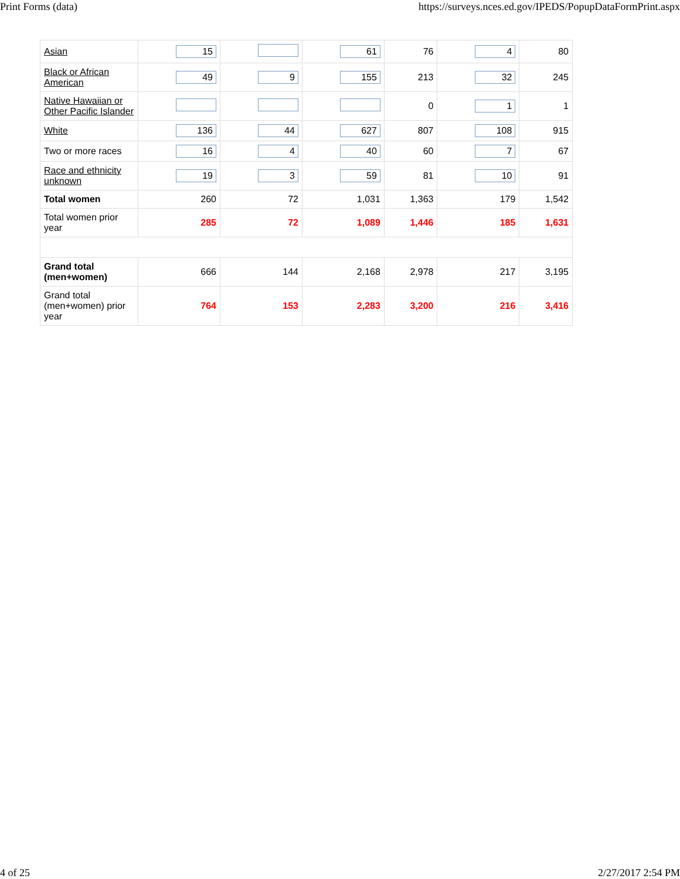Print Forms (data) https://surveys.nces.ed.gov/IPEDS/PopupDataFormPrint.aspx
| Asian | 15 | | 61 | 76 | 4 | 80 |
| Black or African American | 49 | 9 | 155 | 213 | 32 | 245 |
| Native Hawaiian or Other Pacific Islander | | | | 0 | 1 | 1 |
| White | 136 | 44 | 627 | 807 | 108 | 915 |
| Two or more races | 16 | 4 | 40 | 60 | 7 | 67 |
| Race and ethnicity unknown | 19 | 3 | 59 | 81 | 10 | 91 |
| Total women | 260 | 72 | 1,031 | 1,363 | 179 | 1,542 |
| Total women prior year | 285 | 72 | 1,089 | 1,446 | 185 | 1,631 |
| Grand total (men+women) | 666 | 144 | 2,168 | 2,978 | 217 | 3,195 |
| Grand total (men+women) prior year | 764 | 153 | 2,283 | 3,200 | 216 | 3,416 |
4 of 25 2/27/2017 2:54 PM